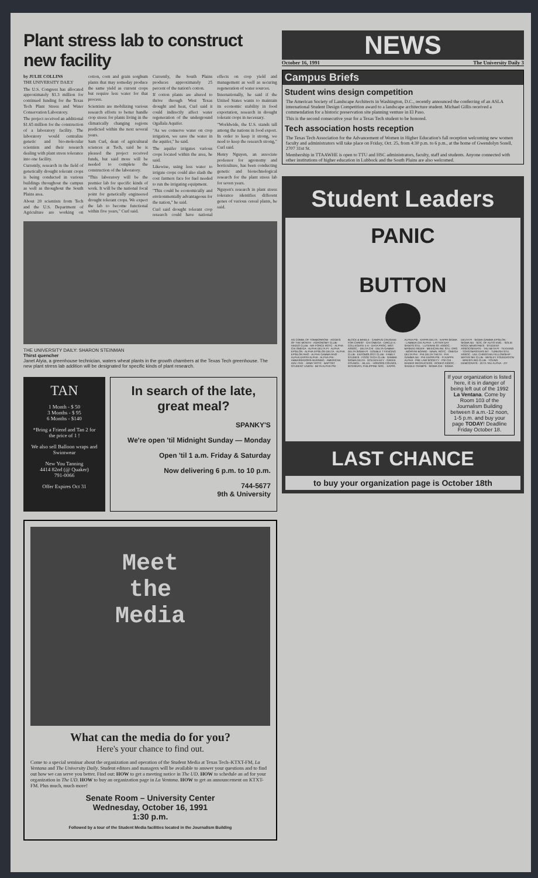Plant stress lab to construct new facility
by JULIE COLLINS
THE UNIVERSITY DAILY
The U.S. Congress has allocated approximately $1.3 million for continued funding for the Texas Tech Plant Stress and Water Conservation Laboratory.
The project received an additional $1.65 million for the construction of a laboratory facility. The laboratory would centralize genetic and bio-molecular scientists and their research dealing with plant stress tolerance into one facility.
Currently, research in the field of genetically drought tolerant crops is being conducted in various buildings throughout the campus as well as throughout the South Plains area.
About 20 scientists from Tech and the U.S. Department of Agriculture are working on cotton, corn and grain sorghum plants that may someday produce the same yield as current crops but require less water for that process.
Scientists are mobilizing various research efforts to better handle crop stress for plants living in the climatically changing regions predicted within the next several years.
Sam Curl, dean of agricultural sciences at Tech, said he is pleased the project received funds, but said more will be needed to complete the construction of the laboratory.
"This laboratory will be the premier lab for specific kinds of work. It will be the national focal point for genetically engineered drought tolerant crops. We expect the lab to become functional within five years," Curl said.
Currently, the South Plains produces approximately 25 percent of the nation's cotton.
If cotton plants are altered to thrive through West Texas drought and heat, Curl said it could indirectly affect water regeneration of the underground Ogallala Aquifer.
"As we conserve water on crop irrigation, we save the water in the aquifer," he said.
The aquifer irrigates various crops located within the area, he said.
Likewise, using less water to irrigate crops could also slash the cost farmers face for fuel needed to run the irrigating equipment.
"This could be economically and environmentally advantageous for the nation," he said.
Curl said drought tolerant crop research could have national effects on crop yield and management as well as securing regeneration of water sources.
Internationally, he said if the United States wants to maintain its economic stability in food exportation, research in drought tolerant crops in necessary.
"Worldwide, the U.S. stands tall among the nations in food export. In order to keep it strong, we need to keep the research strong," Curl said.
Henry Nguyen, an associate professor for agronomy and horticulture, has been conducting genetic and biotechnological research for the plant stress lab for seven years.
Nguyen's research in plant stress tolerance identifies different genes of various cereal plants, he said.
THE UNIVERSITY DAILY: SHARON STEINMAN
Thirst quencher
Janet Atyia, a greenhouse technician, waters wheat plants in the growth chambers at the Texas Tech greenhouse. The new plant stress lab addition will be designated for specific kinds of plant research.
TAN
1 Month - $ 50
3 Months - $ 95
6 Months - $140
*Bring a Friend and Tan 2 for the price of 1 !
We also sell Balloon wraps and Swimwear
New You Tanning
4414 82nd (@ Quaker)
791-0066
Offer Expires Oct 31
In search of the late, great meal?
SPANKY'S
We're open 'til Midnight Sunday — Monday
Open 'til 1 a.m. Friday & Saturday
Now delivering 6 p.m. to 10 p.m.
744-5677
9th & University
Meet
the
Media
What can the media do for you?
Here's your chance to find out.
Come to a special seminar about the organization and operation of the Student Media at Texas Tech–KTXT-FM, La Ventana and The University Daily. Student editors and managers will be available to answer your questions and to find out how we can serve you better. Find out: HOW to get a meeting notice in The UD. HOW to schedule an ad for your organization in The UD. HOW to buy an organization page in La Ventana. HOW to get an announcement on KTXT-FM. Plus much, much more!
Senate Room – University Center
Wednesday, October 16, 1991
1:30 p.m.
Followed by a tour of the Student Media facilities located in the Journalism Building
NEWS
October 16, 1991 The University Daily 3
Campus Briefs
Student wins design competition
The American Society of Landscape Architects in Washington, D.C., recently announced the conferring of an ASLA international Student Design Competition award to a landscape architecture student. Michael Gillis received a commendation for a historic preservation site planning venture in El Paso.
This is the second consecutive year for a Texas Tech student to be honored.
Tech association hosts reception
The Texas Tech Association for the Advancement of Women in Higher Education's fall reception welcoming new women faculty and administrators will take place on Friday, Oct. 25, from 4:30 p.m. to 6 p.m., at the home of Gwendolyn Sorell, 2707 31st St.
Membership in TTAAWHE is open to TTU and HSC administrators, faculty, staff and students. Anyone connected with other institutions of higher education in Lubbock and the South Plains are also welcomed.
Student Leaders
PANIC
BUTTON
AG COMM. OF TOMMORROW · AGGIES OF THE MONTH · AGRONOMY CLUB · AIKIDO CLUB · AIR FORCE ROTC · ALPHA CHI OMEGA · ALPHA DELTA PI · ALPHA EPSILON · ALPHA EPSILON DELTA · ALPHA EPSILON RHO · ALPHA GAMMA RHO · ALPHA KAPPA ALPHA · ALPHA PHI · AMBASSADORS-NURSING · AMERICAN ADV. FED. · ARMY ROTC · BAPTIST STUDENT UNION · BETA ALPHA PSI · BLOCK & BRIDLE · CAMPUS CRUSADE FOR CHRIST · CHI OMEGA · CIRCLE K · COLLEGIATE 4-H · DATA PROC. MGT. ASSOC. · DELTA CHI · DELTA GAMMA · DELTA SIGMA PI · DOUBLE T FENCING CLUB · ENTOMOLOGY CLUB · FAMILY STUDIES · FOOD TECH CLUB · GAMMA SIGMA DELTA · GOLDEN KEY · GREEK COUNCIL · HILLEL · HONORS COUNCIL · INTERNATL PHILIPPINE SOC. · KAPPA ALPHA PSI · KAPPA DELTA · KAPPA SIGMA · LAMBDA CHI ALPHA · LATTER DAY SAINTS STU. · LUTERAN ST. ASSOC. · MASKED RIDER · MEXICAN AM. STU. ORG · MORTAR BOARD · NAVAL ROTC · OMEGA DELTA PHI · PHI DELTA THETA · PHI GAMMA NU · PHI KAPPA PSI · PI KAPPA ALPHA · PRE LAW SOCIETY · PSI CHI · RAIDER RECRUITERS · RODEO ASSOC. · SADDLE TRAMPS · SIGMA CHI · SIGMA DELTA PI · SIGMA GAMMA EPSILON · SIGMA NU · SOC. OF AUTO ENG. · SOLID ROCK MINISTRIES · STUDENT ASSOC/SENATE · TAU BETA PI · TEXXANS · TOASTMASTERS INT · TURKISH STU. ASSOC · UNI. CHRISTIAN FELLOWSHIP · WATER SKI CLUB · WESLEY FOUNDATION · WRESTLING CLUB · YOUNG DEMOCRATS · ZETA TAU ALPHA · ZIT
If your organization is listed here, it is in danger of being left out of the 1992 La Ventana. Come by Room 103 of the Journalism Building between 8 a.m.-12 noon, 1-5 p.m. and buy your page TODAY! Deadline Friday October 18.
LAST CHANCE
to buy your organization page is October 18th